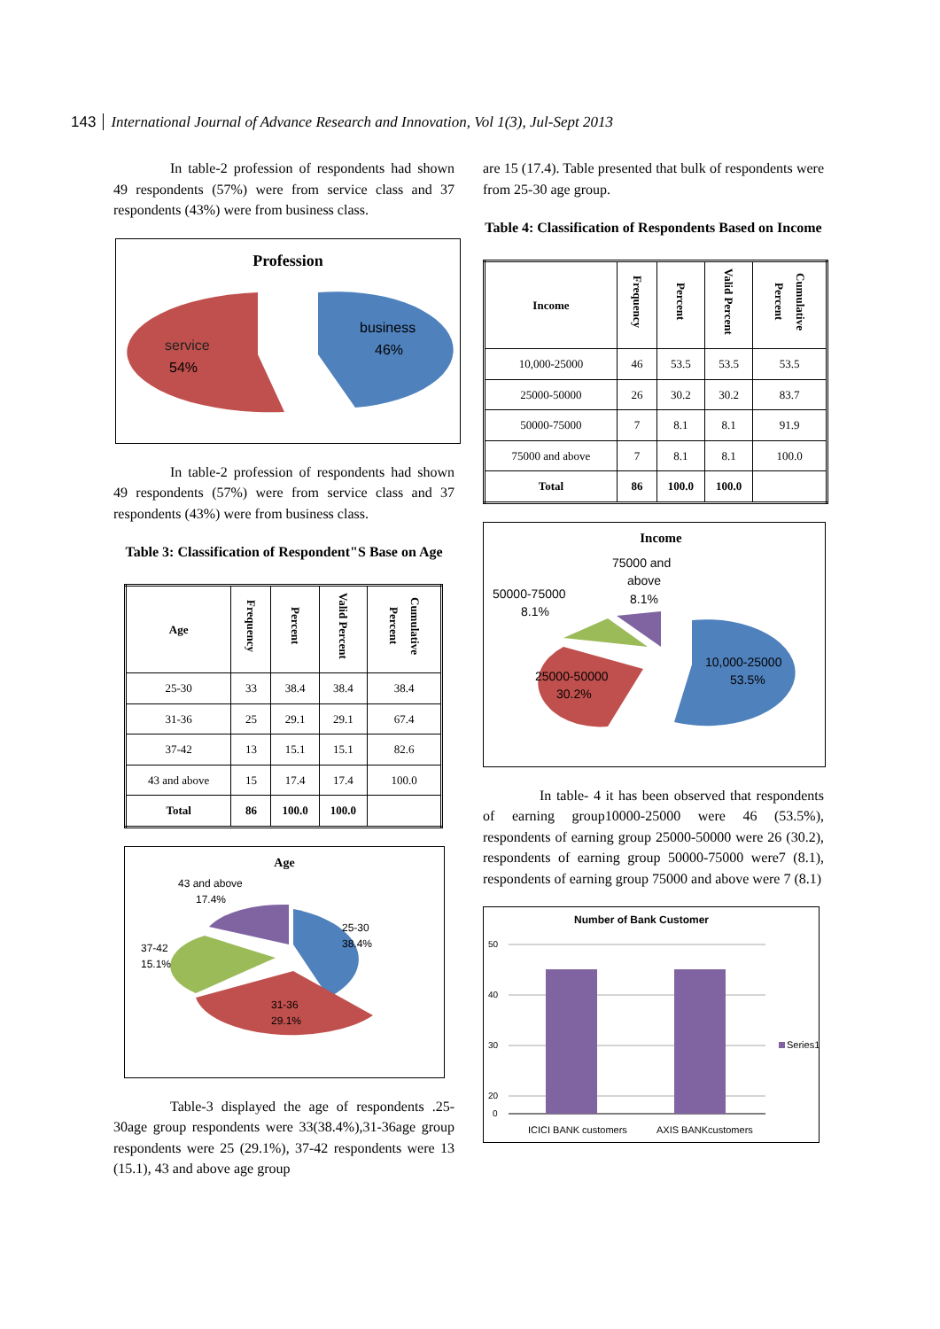143 International Journal of Advance Research and Innovation, Vol 1(3), Jul-Sept 2013
In table-2 profession of respondents had shown 49 respondents (57%) were from service class and 37 respondents (43%) were from business class.
Profession
service
54%
business
46%
In table-2 profession of respondents had shown 49 respondents (57%) were from service class and 37 respondents (43%) were from business class.
Table 3: Classification of Respondent"S Base on Age
| Age | Frequency | Percent | Valid Percent | Cumulative Percent |
| --- | --- | --- | --- | --- |
| 25-30 | 33 | 38.4 | 38.4 | 38.4 |
| 31-36 | 25 | 29.1 | 29.1 | 67.4 |
| 37-42 | 13 | 15.1 | 15.1 | 82.6 |
| 43 and above | 15 | 17.4 | 17.4 | 100.0 |
| Total | 86 | 100.0 | 100.0 | |
Age
43 and above
17.4%
37-42
15.1%
25-30
38.4%
31-36
29.1%
Table-3 displayed the age of respondents .25-30age group respondents were 33(38.4%),31-36age group respondents were 25 (29.1%), 37-42 respondents were 13 (15.1), 43 and above age group
are 15 (17.4). Table presented that bulk of respondents were from 25-30 age group.
Table 4: Classification of Respondents Based on Income
| Income | Frequency | Percent | Valid Percent | Cumulative Percent |
| --- | --- | --- | --- | --- |
| 10,000-25000 | 46 | 53.5 | 53.5 | 53.5 |
| 25000-50000 | 26 | 30.2 | 30.2 | 83.7 |
| 50000-75000 | 7 | 8.1 | 8.1 | 91.9 |
| 75000 and above | 7 | 8.1 | 8.1 | 100.0 |
| Total | 86 | 100.0 | 100.0 | |
Income
75000 and
above
8.1%
50000-75000
8.1%
10,000-25000
53.5%
25000-50000
30.2%
In table- 4 it has been observed that respondents of earning group10000-25000 were 46 (53.5%), respondents of earning group 25000-50000 were 26 (30.2), respondents of earning group 50000-75000 were7 (8.1), respondents of earning group 75000 and above were 7 (8.1)
Number of Bank Customer
50
40
30
20
0
ICICI BANK customers
AXIS BANKcustomers
Series1